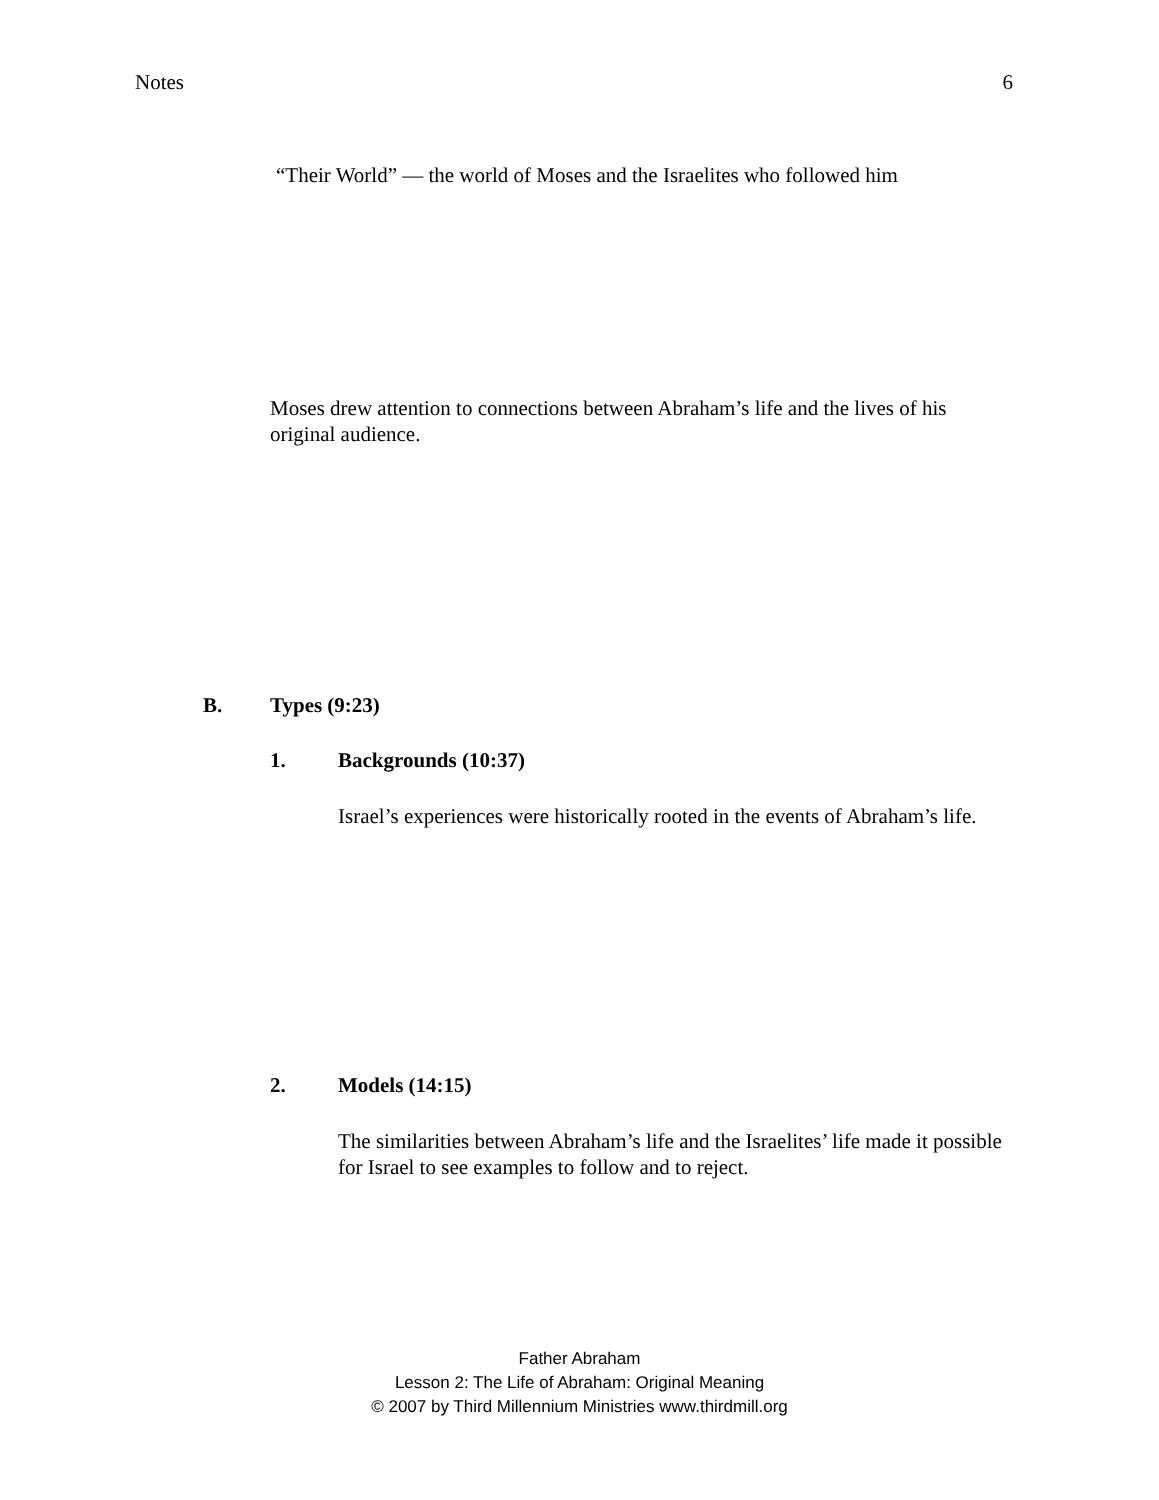Notes 6
“Their World” — the world of Moses and the Israelites who followed him
Moses drew attention to connections between Abraham’s life and the lives of his original audience.
B. Types (9:23)
1. Backgrounds (10:37)
Israel’s experiences were historically rooted in the events of Abraham’s life.
2. Models (14:15)
The similarities between Abraham’s life and the Israelites’ life made it possible for Israel to see examples to follow and to reject.
Father Abraham
Lesson 2: The Life of Abraham: Original Meaning
© 2007 by Third Millennium Ministries www.thirdmill.org